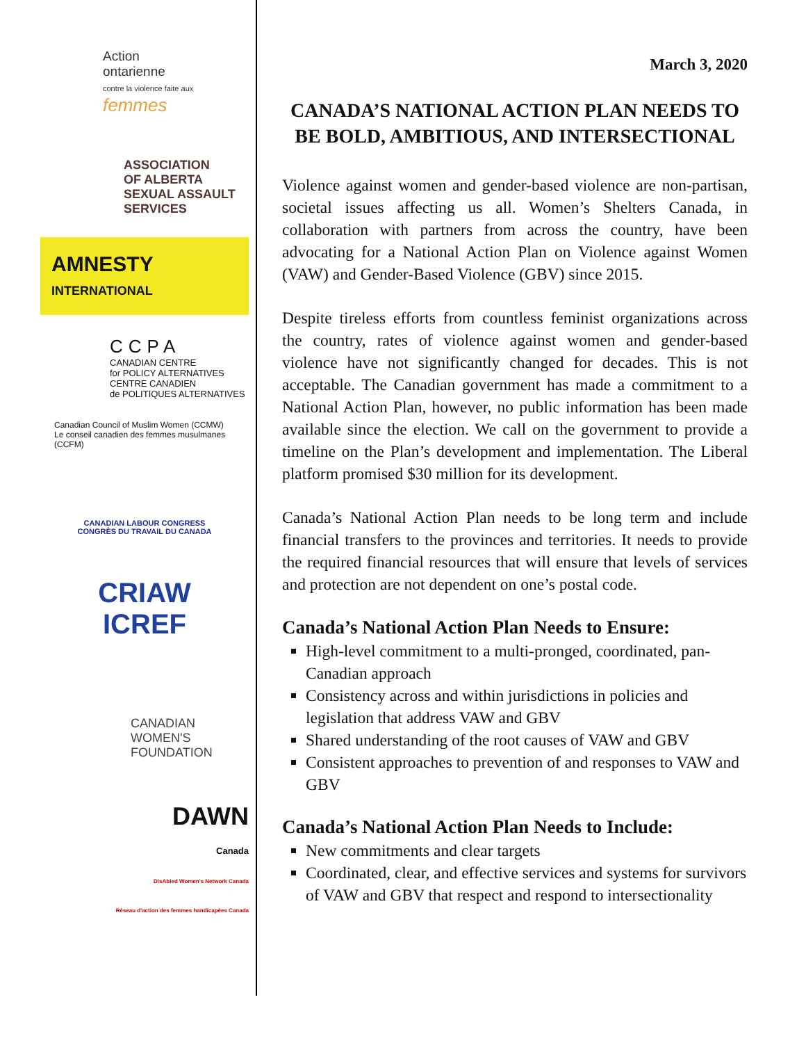Action
ontarienne
contre la violence faite aux
femmes
ASSOCIATION
OF ALBERTA
SEXUAL ASSAULT
SERVICES
AMNESTY
INTERNATIONAL
CCPA
CANADIAN CENTRE
for POLICY ALTERNATIVES
CENTRE CANADIEN
de POLITIQUES ALTERNATIVES
Canadian Council of Muslim Women (CCMW)
Le conseil canadien des femmes musulmanes (CCFM)
CANADIAN LABOUR CONGRESS
CONGRÈS DU TRAVAIL DU CANADA
CRIAW
ICREF
CANADIAN
WOMEN'S
FOUNDATION
DAWN
Canada
DisAbled Women's Network Canada
Réseau d'action des femmes handicapées Canada
March 3, 2020
CANADA’S NATIONAL ACTION PLAN NEEDS TO BE BOLD, AMBITIOUS, AND INTERSECTIONAL
Violence against women and gender-based violence are non-partisan, societal issues affecting us all. Women’s Shelters Canada, in collaboration with partners from across the country, have been advocating for a National Action Plan on Violence against Women (VAW) and Gender-Based Violence (GBV) since 2015.
Despite tireless efforts from countless feminist organizations across the country, rates of violence against women and gender-based violence have not significantly changed for decades. This is not acceptable. The Canadian government has made a commitment to a National Action Plan, however, no public information has been made available since the election. We call on the government to provide a timeline on the Plan’s development and implementation. The Liberal platform promised $30 million for its development.
Canada’s National Action Plan needs to be long term and include financial transfers to the provinces and territories. It needs to provide the required financial resources that will ensure that levels of services and protection are not dependent on one’s postal code.
Canada’s National Action Plan Needs to Ensure:
High-level commitment to a multi-pronged, coordinated, pan-Canadian approach
Consistency across and within jurisdictions in policies and legislation that address VAW and GBV
Shared understanding of the root causes of VAW and GBV
Consistent approaches to prevention of and responses to VAW and GBV
Canada’s National Action Plan Needs to Include:
New commitments and clear targets
Coordinated, clear, and effective services and systems for survivors of VAW and GBV that respect and respond to intersectionality